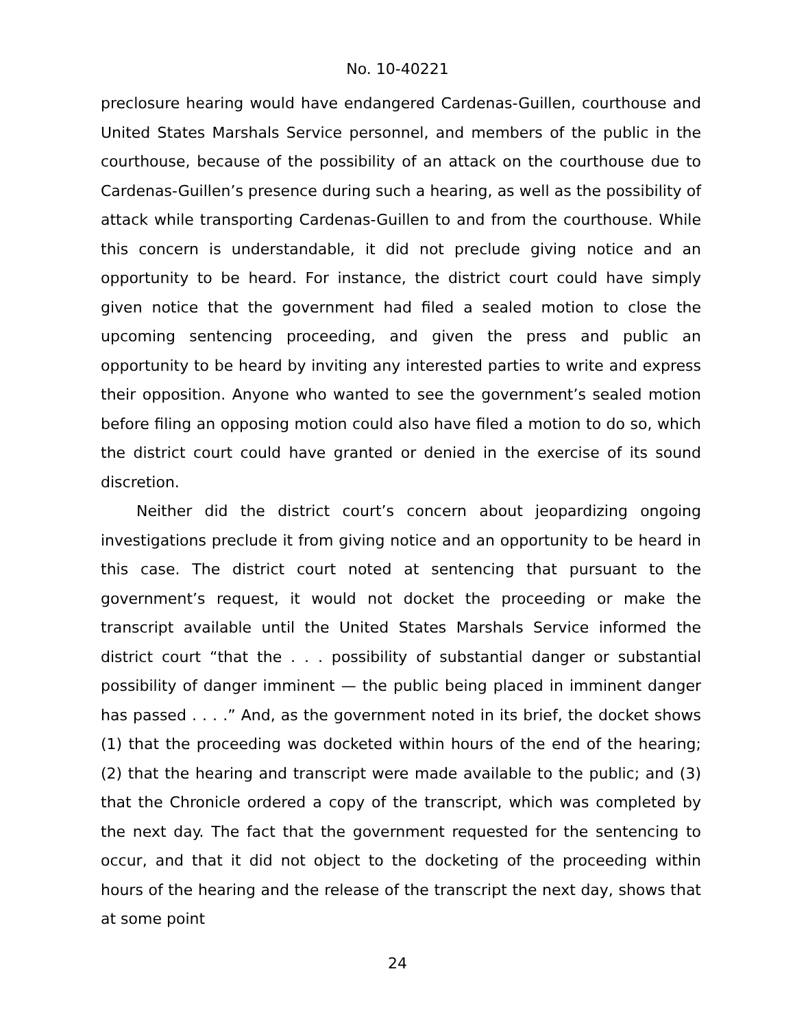No. 10-40221
preclosure hearing would have endangered Cardenas-Guillen, courthouse and United States Marshals Service personnel, and members of the public in the courthouse, because of the possibility of an attack on the courthouse due to Cardenas-Guillen’s presence during such a hearing, as well as the possibility of attack while transporting Cardenas-Guillen to and from the courthouse. While this concern is understandable, it did not preclude giving notice and an opportunity to be heard. For instance, the district court could have simply given notice that the government had filed a sealed motion to close the upcoming sentencing proceeding, and given the press and public an opportunity to be heard by inviting any interested parties to write and express their opposition. Anyone who wanted to see the government’s sealed motion before filing an opposing motion could also have filed a motion to do so, which the district court could have granted or denied in the exercise of its sound discretion.
Neither did the district court’s concern about jeopardizing ongoing investigations preclude it from giving notice and an opportunity to be heard in this case. The district court noted at sentencing that pursuant to the government’s request, it would not docket the proceeding or make the transcript available until the United States Marshals Service informed the district court “that the . . . possibility of substantial danger or substantial possibility of danger imminent — the public being placed in imminent danger has passed . . . .” And, as the government noted in its brief, the docket shows (1) that the proceeding was docketed within hours of the end of the hearing; (2) that the hearing and transcript were made available to the public; and (3) that the Chronicle ordered a copy of the transcript, which was completed by the next day. The fact that the government requested for the sentencing to occur, and that it did not object to the docketing of the proceeding within hours of the hearing and the release of the transcript the next day, shows that at some point
24